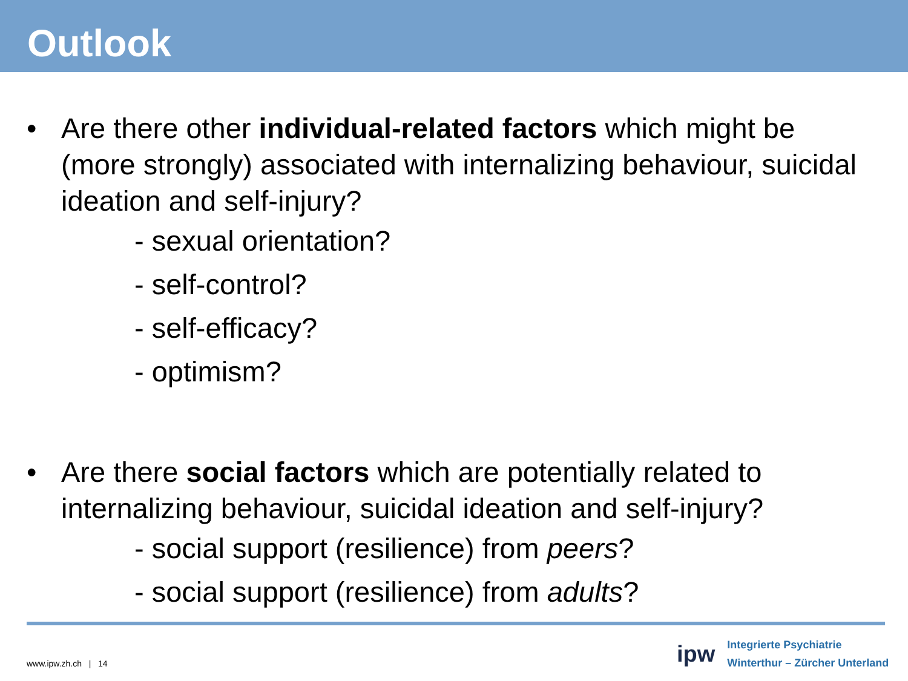Outlook
• Are there other individual-related factors which might be (more strongly) associated with internalizing behaviour, suicidal ideation and self-injury?
- sexual orientation?
- self-control?
- self-efficacy?
- optimism?
• Are there social factors which are potentially related to internalizing behaviour, suicidal ideation and self-injury?
- social support (resilience) from peers?
- social support (resilience) from adults?
www.ipw.zh.ch | 14
ipw
Integrierte Psychiatrie
Winterthur – Zürcher Unterland